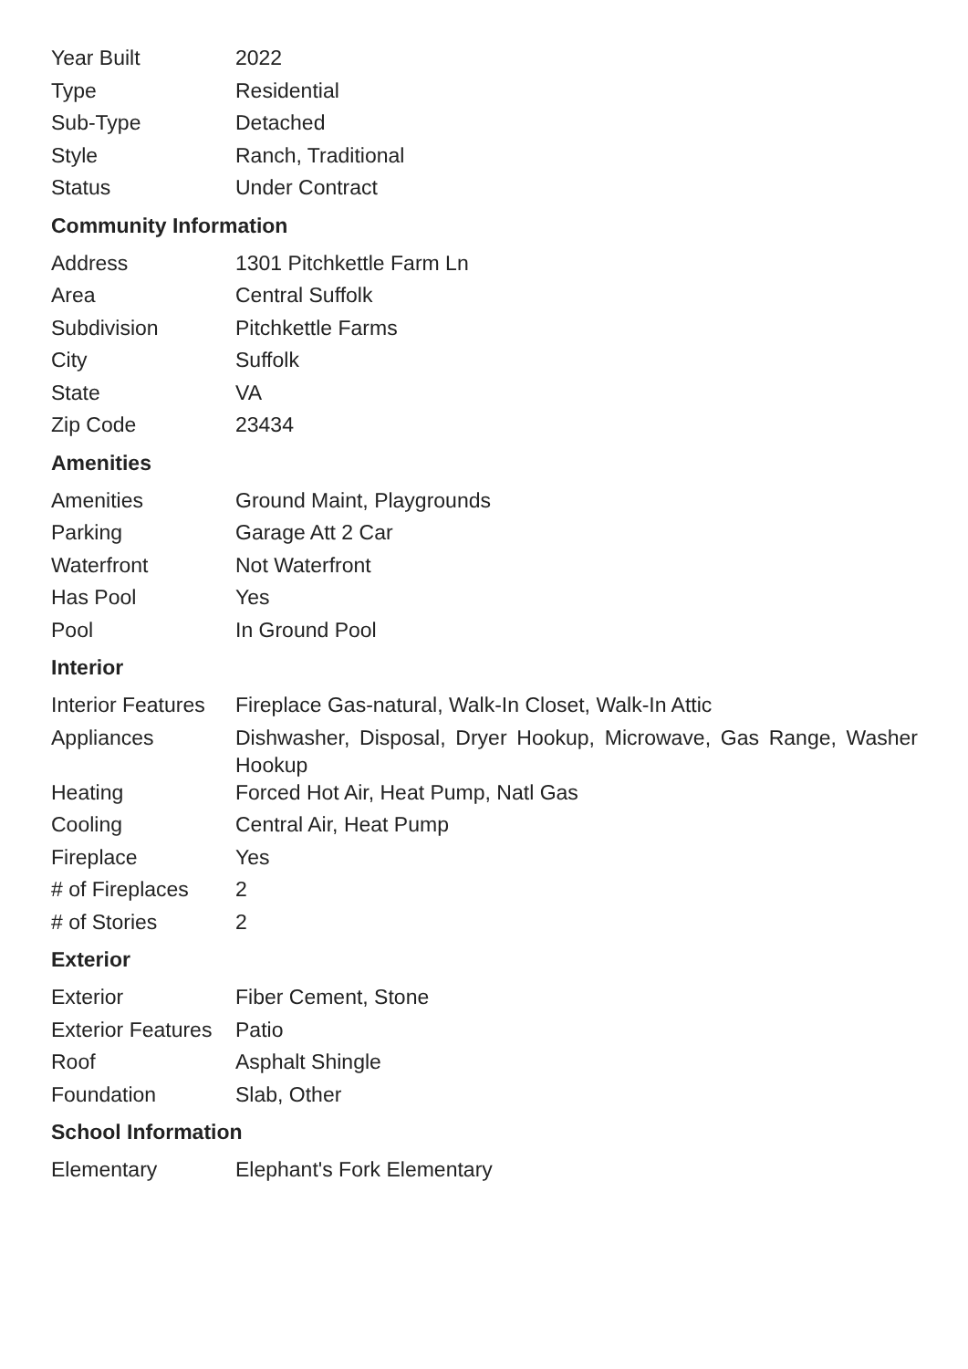| Year Built | 2022 |
| Type | Residential |
| Sub-Type | Detached |
| Style | Ranch, Traditional |
| Status | Under Contract |
Community Information
| Address | 1301 Pitchkettle Farm Ln |
| Area | Central Suffolk |
| Subdivision | Pitchkettle Farms |
| City | Suffolk |
| State | VA |
| Zip Code | 23434 |
Amenities
| Amenities | Ground Maint, Playgrounds |
| Parking | Garage Att 2 Car |
| Waterfront | Not Waterfront |
| Has Pool | Yes |
| Pool | In Ground Pool |
Interior
| Interior Features | Fireplace Gas-natural, Walk-In Closet, Walk-In Attic |
| Appliances | Dishwasher, Disposal, Dryer Hookup, Microwave, Gas Range, Washer Hookup |
| Heating | Forced Hot Air, Heat Pump, Natl Gas |
| Cooling | Central Air, Heat Pump |
| Fireplace | Yes |
| # of Fireplaces | 2 |
| # of Stories | 2 |
Exterior
| Exterior | Fiber Cement, Stone |
| Exterior Features | Patio |
| Roof | Asphalt Shingle |
| Foundation | Slab, Other |
School Information
| Elementary | Elephant's Fork Elementary |